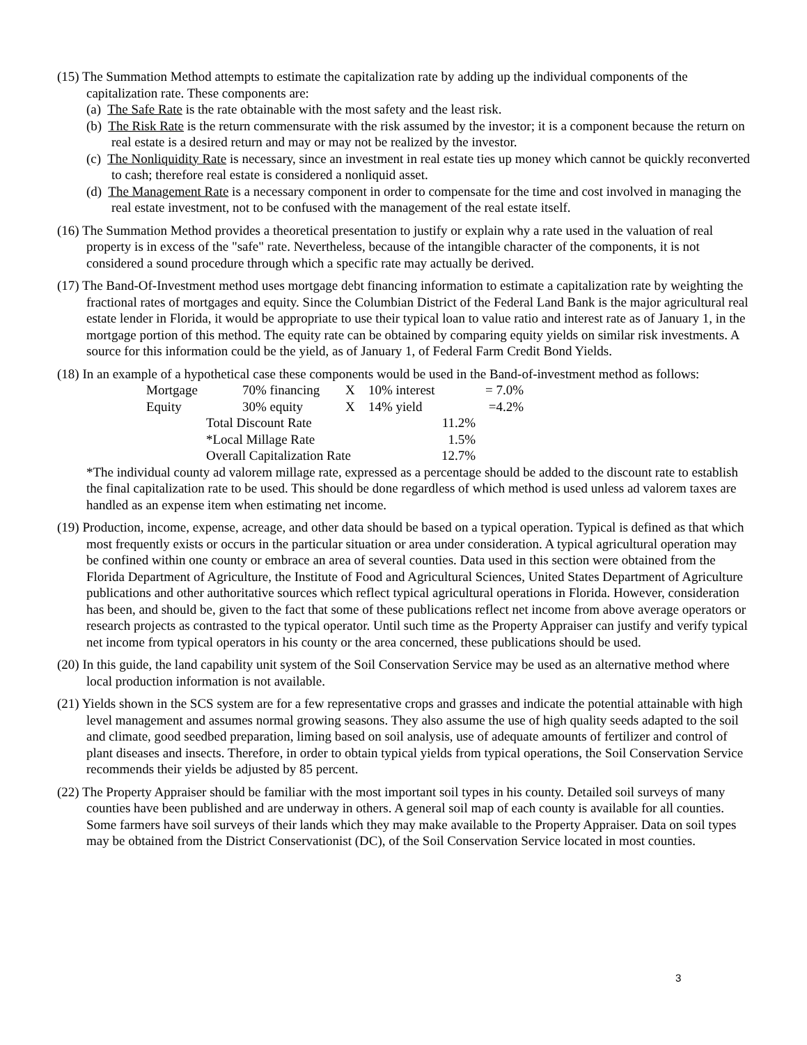(15) The Summation Method attempts to estimate the capitalization rate by adding up the individual components of the capitalization rate. These components are:
(a) The Safe Rate is the rate obtainable with the most safety and the least risk.
(b) The Risk Rate is the return commensurate with the risk assumed by the investor; it is a component because the return on real estate is a desired return and may or may not be realized by the investor.
(c) The Nonliquidity Rate is necessary, since an investment in real estate ties up money which cannot be quickly reconverted to cash; therefore real estate is considered a nonliquid asset.
(d) The Management Rate is a necessary component in order to compensate for the time and cost involved in managing the real estate investment, not to be confused with the management of the real estate itself.
(16) The Summation Method provides a theoretical presentation to justify or explain why a rate used in the valuation of real property is in excess of the "safe" rate. Nevertheless, because of the intangible character of the components, it is not considered a sound procedure through which a specific rate may actually be derived.
(17) The Band-Of-Investment method uses mortgage debt financing information to estimate a capitalization rate by weighting the fractional rates of mortgages and equity. Since the Columbian District of the Federal Land Bank is the major agricultural real estate lender in Florida, it would be appropriate to use their typical loan to value ratio and interest rate as of January 1, in the mortgage portion of this method. The equity rate can be obtained by comparing equity yields on similar risk investments. A source for this information could be the yield, as of January 1, of Federal Farm Credit Bond Yields.
(18) In an example of a hypothetical case these components would be used in the Band-of-investment method as follows:
| Mortgage | 70% financing | X | 10% interest | = 7.0% |
| Equity | 30% equity | X | 14% yield | =4.2% |
| Total Discount Rate | 11.2% |
| *Local Millage Rate | 1.5% |
| Overall Capitalization Rate | 12.7% |
*The individual county ad valorem millage rate, expressed as a percentage should be added to the discount rate to establish the final capitalization rate to be used. This should be done regardless of which method is used unless ad valorem taxes are handled as an expense item when estimating net income.
(19) Production, income, expense, acreage, and other data should be based on a typical operation. Typical is defined as that which most frequently exists or occurs in the particular situation or area under consideration. A typical agricultural operation may be confined within one county or embrace an area of several counties. Data used in this section were obtained from the Florida Department of Agriculture, the Institute of Food and Agricultural Sciences, United States Department of Agriculture publications and other authoritative sources which reflect typical agricultural operations in Florida. However, consideration has been, and should be, given to the fact that some of these publications reflect net income from above average operators or research projects as contrasted to the typical operator. Until such time as the Property Appraiser can justify and verify typical net income from typical operators in his county or the area concerned, these publications should be used.
(20) In this guide, the land capability unit system of the Soil Conservation Service may be used as an alternative method where local production information is not available.
(21) Yields shown in the SCS system are for a few representative crops and grasses and indicate the potential attainable with high level management and assumes normal growing seasons. They also assume the use of high quality seeds adapted to the soil and climate, good seedbed preparation, liming based on soil analysis, use of adequate amounts of fertilizer and control of plant diseases and insects. Therefore, in order to obtain typical yields from typical operations, the Soil Conservation Service recommends their yields be adjusted by 85 percent.
(22) The Property Appraiser should be familiar with the most important soil types in his county. Detailed soil surveys of many counties have been published and are underway in others. A general soil map of each county is available for all counties. Some farmers have soil surveys of their lands which they may make available to the Property Appraiser. Data on soil types may be obtained from the District Conservationist (DC), of the Soil Conservation Service located in most counties.
3